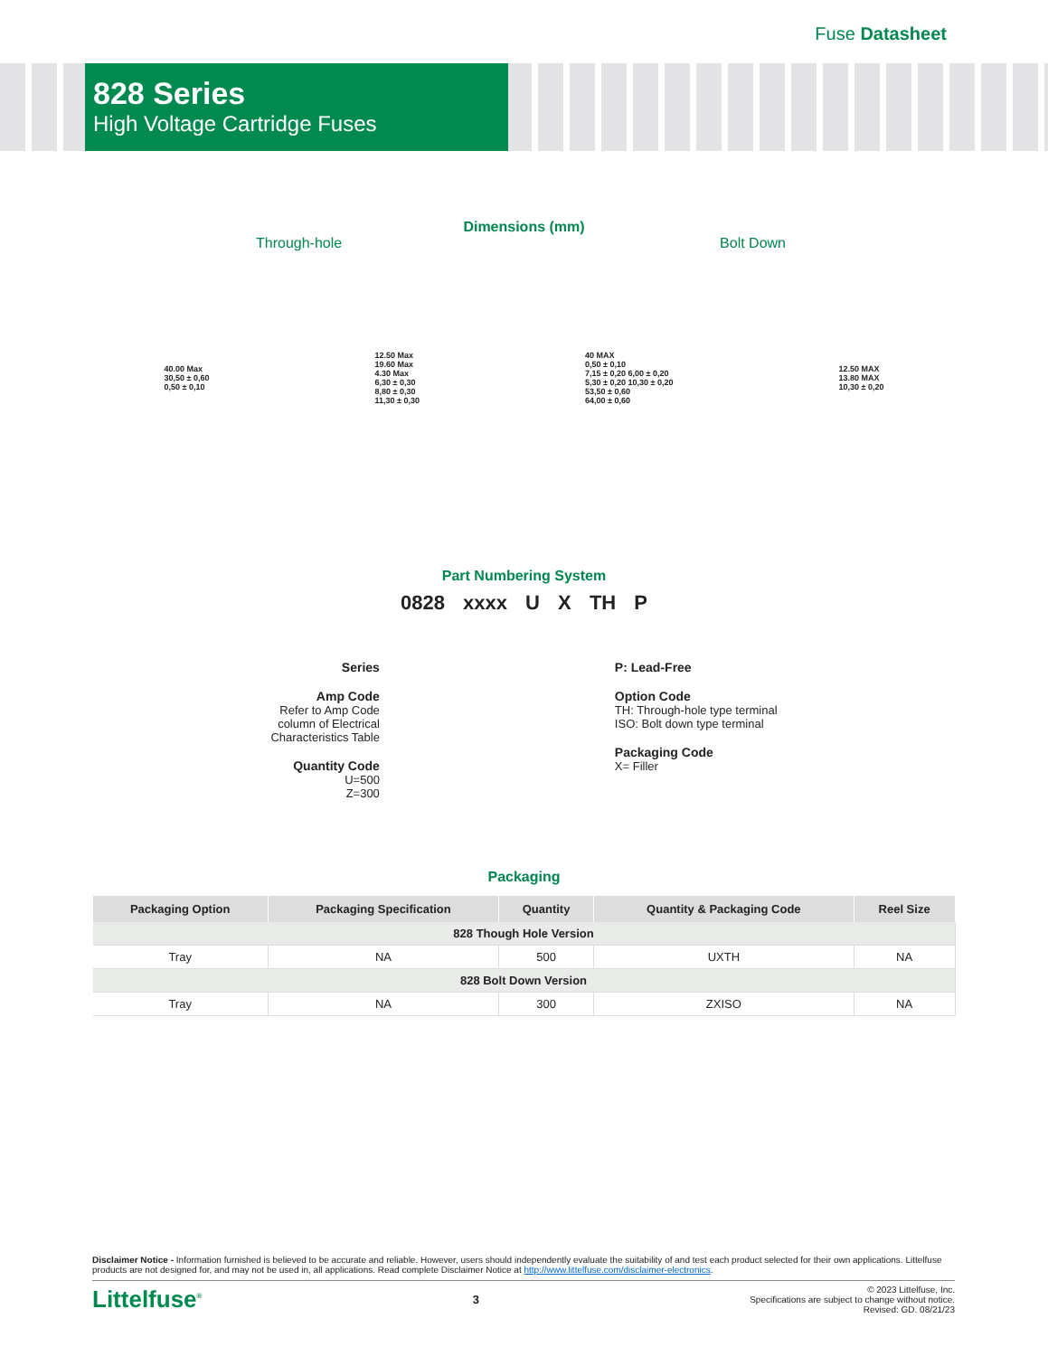Fuse Datasheet
828 Series
High Voltage Cartridge Fuses
Dimensions (mm)
Through-hole Bolt Down
40.00 Max
30,50 ± 0,60
0,50 ± 0,10
12.50 Max
19.60 Max
4.30 Max
6,30 ± 0,30
8,80 ± 0,30
11,30 ± 0,30
40 MAX
0,50 ± 0,10
7,15 ± 0,20 6,00 ± 0,20
5,30 ± 0,20 10,30 ± 0,20
53,50 ± 0,60
64,00 ± 0,60
12.50 MAX
13.80 MAX
10,30 ± 0,20
Part Numbering System
0828 xxxx U X TH P
Series
Amp Code
Refer to Amp Code
column of Electrical
Characteristics Table
Quantity Code
U=500
Z=300
P: Lead-Free
Option Code
TH: Through-hole type terminal
ISO: Bolt down type terminal
Packaging Code
X= Filler
Packaging
| Packaging Option | Packaging Specification | Quantity | Quantity & Packaging Code | Reel Size |
| --- | --- | --- | --- | --- |
| 828 Though Hole Version | | | | |
| Tray | NA | 500 | UXTH | NA |
| 828 Bolt Down Version | | | | |
| Tray | NA | 300 | ZXISO | NA |
Disclaimer Notice - Information furnished is believed to be accurate and reliable. However, users should independently evaluate the suitability of and test each product selected for their own applications. Littelfuse products are not designed for, and may not be used in, all applications. Read complete Disclaimer Notice at http://www.littelfuse.com/disclaimer-electronics.
Littelfuse<sup>®</sup> 3 © 2023 Littelfuse, Inc.
Specifications are subject to change without notice.
Revised: GD. 08/21/23